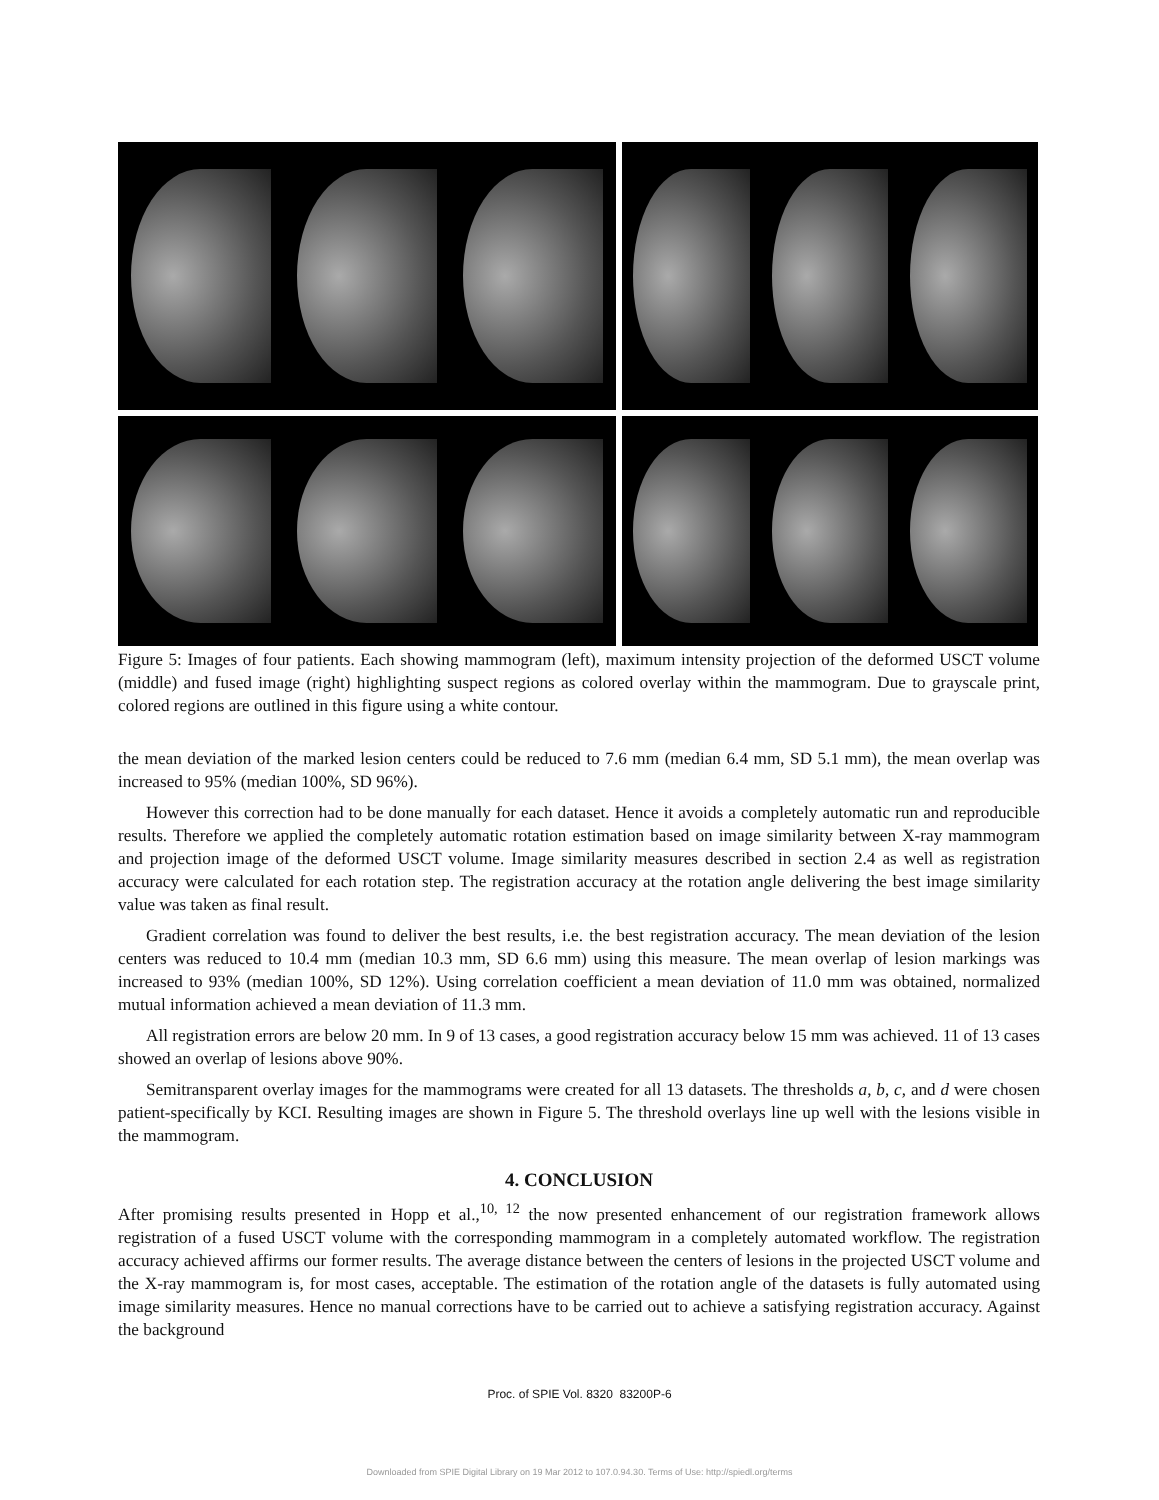Figure 5: Images of four patients. Each showing mammogram (left), maximum intensity projection of the deformed USCT volume (middle) and fused image (right) highlighting suspect regions as colored overlay within the mammogram. Due to grayscale print, colored regions are outlined in this figure using a white contour.
the mean deviation of the marked lesion centers could be reduced to 7.6 mm (median 6.4 mm, SD 5.1 mm), the mean overlap was increased to 95% (median 100%, SD 96%).
However this correction had to be done manually for each dataset. Hence it avoids a completely automatic run and reproducible results. Therefore we applied the completely automatic rotation estimation based on image similarity between X-ray mammogram and projection image of the deformed USCT volume. Image similarity measures described in section 2.4 as well as registration accuracy were calculated for each rotation step. The registration accuracy at the rotation angle delivering the best image similarity value was taken as final result.
Gradient correlation was found to deliver the best results, i.e. the best registration accuracy. The mean deviation of the lesion centers was reduced to 10.4 mm (median 10.3 mm, SD 6.6 mm) using this measure. The mean overlap of lesion markings was increased to 93% (median 100%, SD 12%). Using correlation coefficient a mean deviation of 11.0 mm was obtained, normalized mutual information achieved a mean deviation of 11.3 mm.
All registration errors are below 20 mm. In 9 of 13 cases, a good registration accuracy below 15 mm was achieved. 11 of 13 cases showed an overlap of lesions above 90%.
Semitransparent overlay images for the mammograms were created for all 13 datasets. The thresholds a, b, c, and d were chosen patient-specifically by KCI. Resulting images are shown in Figure 5. The threshold overlays line up well with the lesions visible in the mammogram.
4. CONCLUSION
After promising results presented in Hopp et al.,<sup>10, 12</sup> the now presented enhancement of our registration framework allows registration of a fused USCT volume with the corresponding mammogram in a completely automated workflow. The registration accuracy achieved affirms our former results. The average distance between the centers of lesions in the projected USCT volume and the X-ray mammogram is, for most cases, acceptable. The estimation of the rotation angle of the datasets is fully automated using image similarity measures. Hence no manual corrections have to be carried out to achieve a satisfying registration accuracy. Against the background
Proc. of SPIE Vol. 8320 83200P-6
Downloaded from SPIE Digital Library on 19 Mar 2012 to 107.0.94.30. Terms of Use: http://spiedl.org/terms